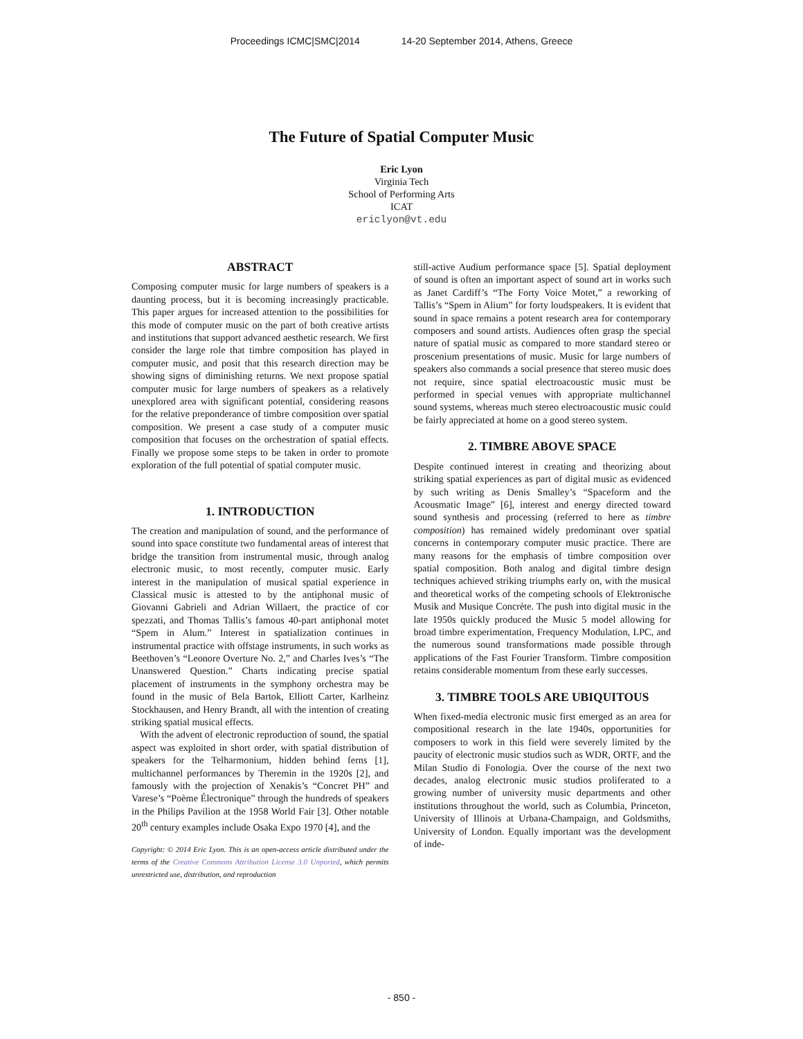Proceedings ICMC|SMC|2014 14-20 September 2014, Athens, Greece
The Future of Spatial Computer Music
Eric Lyon
Virginia Tech
School of Performing Arts
ICAT
ericlyon@vt.edu
ABSTRACT
Composing computer music for large numbers of speakers is a daunting process, but it is becoming increasingly practicable. This paper argues for increased attention to the possibilities for this mode of computer music on the part of both creative artists and institutions that support advanced aesthetic research. We first consider the large role that timbre composition has played in computer music, and posit that this research direction may be showing signs of diminishing returns. We next propose spatial computer music for large numbers of speakers as a relatively unexplored area with significant potential, considering reasons for the relative preponderance of timbre composition over spatial composition. We present a case study of a computer music composition that focuses on the orchestration of spatial effects. Finally we propose some steps to be taken in order to promote exploration of the full potential of spatial computer music.
1. INTRODUCTION
The creation and manipulation of sound, and the performance of sound into space constitute two fundamental areas of interest that bridge the transition from instrumental music, through analog electronic music, to most recently, computer music. Early interest in the manipulation of musical spatial experience in Classical music is attested to by the antiphonal music of Giovanni Gabrieli and Adrian Willaert, the practice of cor spezzati, and Thomas Tallis’s famous 40-part antiphonal motet “Spem in Alum.” Interest in spatialization continues in instrumental practice with offstage instruments, in such works as Beethoven’s “Leonore Overture No. 2,” and Charles Ives’s “The Unanswered Question.” Charts indicating precise spatial placement of instruments in the symphony orchestra may be found in the music of Bela Bartok, Elliott Carter, Karlheinz Stockhausen, and Henry Brandt, all with the intention of creating striking spatial musical effects.
With the advent of electronic reproduction of sound, the spatial aspect was exploited in short order, with spatial distribution of speakers for the Telharmonium, hidden behind ferns [1], multichannel performances by Theremin in the 1920s [2], and famously with the projection of Xenakis’s “Concret PH” and Varese’s “Poème Électronique” through the hundreds of speakers in the Philips Pavilion at the 1958 World Fair [3]. Other notable 20<sup>th</sup> century examples include Osaka Expo 1970 [4], and the
Copyright: © 2014 Eric Lyon. This is an open-access article distributed under the terms of the Creative Commons Attribution License 3.0 Unported, which permits unrestricted use, distribution, and reproduction
still-active Audium performance space [5]. Spatial deployment of sound is often an important aspect of sound art in works such as Janet Cardiff’s “The Forty Voice Motet,” a reworking of Tallis’s “Spem in Alium” for forty loudspeakers. It is evident that sound in space remains a potent research area for contemporary composers and sound artists. Audiences often grasp the special nature of spatial music as compared to more standard stereo or proscenium presentations of music. Music for large numbers of speakers also commands a social presence that stereo music does not require, since spatial electroacoustic music must be performed in special venues with appropriate multichannel sound systems, whereas much stereo electroacoustic music could be fairly appreciated at home on a good stereo system.
2. TIMBRE ABOVE SPACE
Despite continued interest in creating and theorizing about striking spatial experiences as part of digital music as evidenced by such writing as Denis Smalley’s “Spaceform and the Acousmatic Image” [6], interest and energy directed toward sound synthesis and processing (referred to here as timbre composition) has remained widely predominant over spatial concerns in contemporary computer music practice. There are many reasons for the emphasis of timbre composition over spatial composition. Both analog and digital timbre design techniques achieved striking triumphs early on, with the musical and theoretical works of the competing schools of Elektronische Musik and Musique Concrète. The push into digital music in the late 1950s quickly produced the Music 5 model allowing for broad timbre experimentation, Frequency Modulation, LPC, and the numerous sound transformations made possible through applications of the Fast Fourier Transform. Timbre composition retains considerable momentum from these early successes.
3. TIMBRE TOOLS ARE UBIQUITOUS
When fixed-media electronic music first emerged as an area for compositional research in the late 1940s, opportunities for composers to work in this field were severely limited by the paucity of electronic music studios such as WDR, ORTF, and the Milan Studio di Fonologia. Over the course of the next two decades, analog electronic music studios proliferated to a growing number of university music departments and other institutions throughout the world, such as Columbia, Princeton, University of Illinois at Urbana-Champaign, and Goldsmiths, University of London. Equally important was the development of inde-
- 850 -